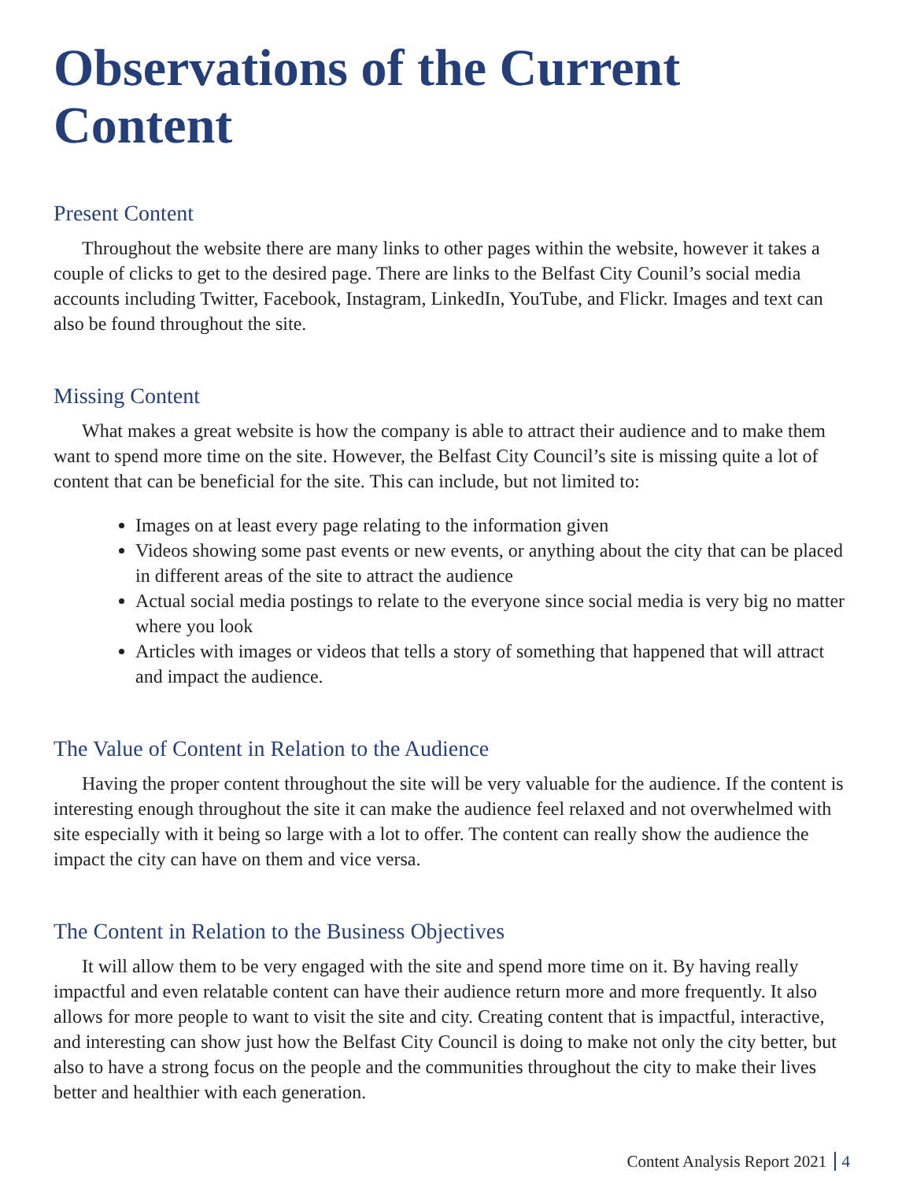Observations of the Current Content
Present Content
Throughout the website there are many links to other pages within the website, however it takes a couple of clicks to get to the desired page. There are links to the Belfast City Counil’s social media accounts including Twitter, Facebook, Instagram, LinkedIn, YouTube, and Flickr. Images and text can also be found throughout the site.
Missing Content
What makes a great website is how the company is able to attract their audience and to make them want to spend more time on the site. However, the Belfast City Council’s site is missing quite a lot of content that can be beneficial for the site. This can include, but not limited to:
Images on at least every page relating to the information given
Videos showing some past events or new events, or anything about the city that can be placed in different areas of the site to attract the audience
Actual social media postings to relate to the everyone since social media is very big no matter where you look
Articles with images or videos that tells a story of something that happened that will attract and impact the audience.
The Value of Content in Relation to the Audience
Having the proper content throughout the site will be very valuable for the audience. If the content is interesting enough throughout the site it can make the audience feel relaxed and not overwhelmed with site especially with it being so large with a lot to offer. The content can really show the audience the impact the city can have on them and vice versa.
The Content in Relation to the Business Objectives
It will allow them to be very engaged with the site and spend more time on it. By having really impactful and even relatable content can have their audience return more and more frequently. It also allows for more people to want to visit the site and city. Creating content that is impactful, interactive, and interesting can show just how the Belfast City Council is doing to make not only the city better, but also to have a strong focus on the people and the communities throughout the city to make their lives better and healthier with each generation.
Content Analysis Report 2021 4